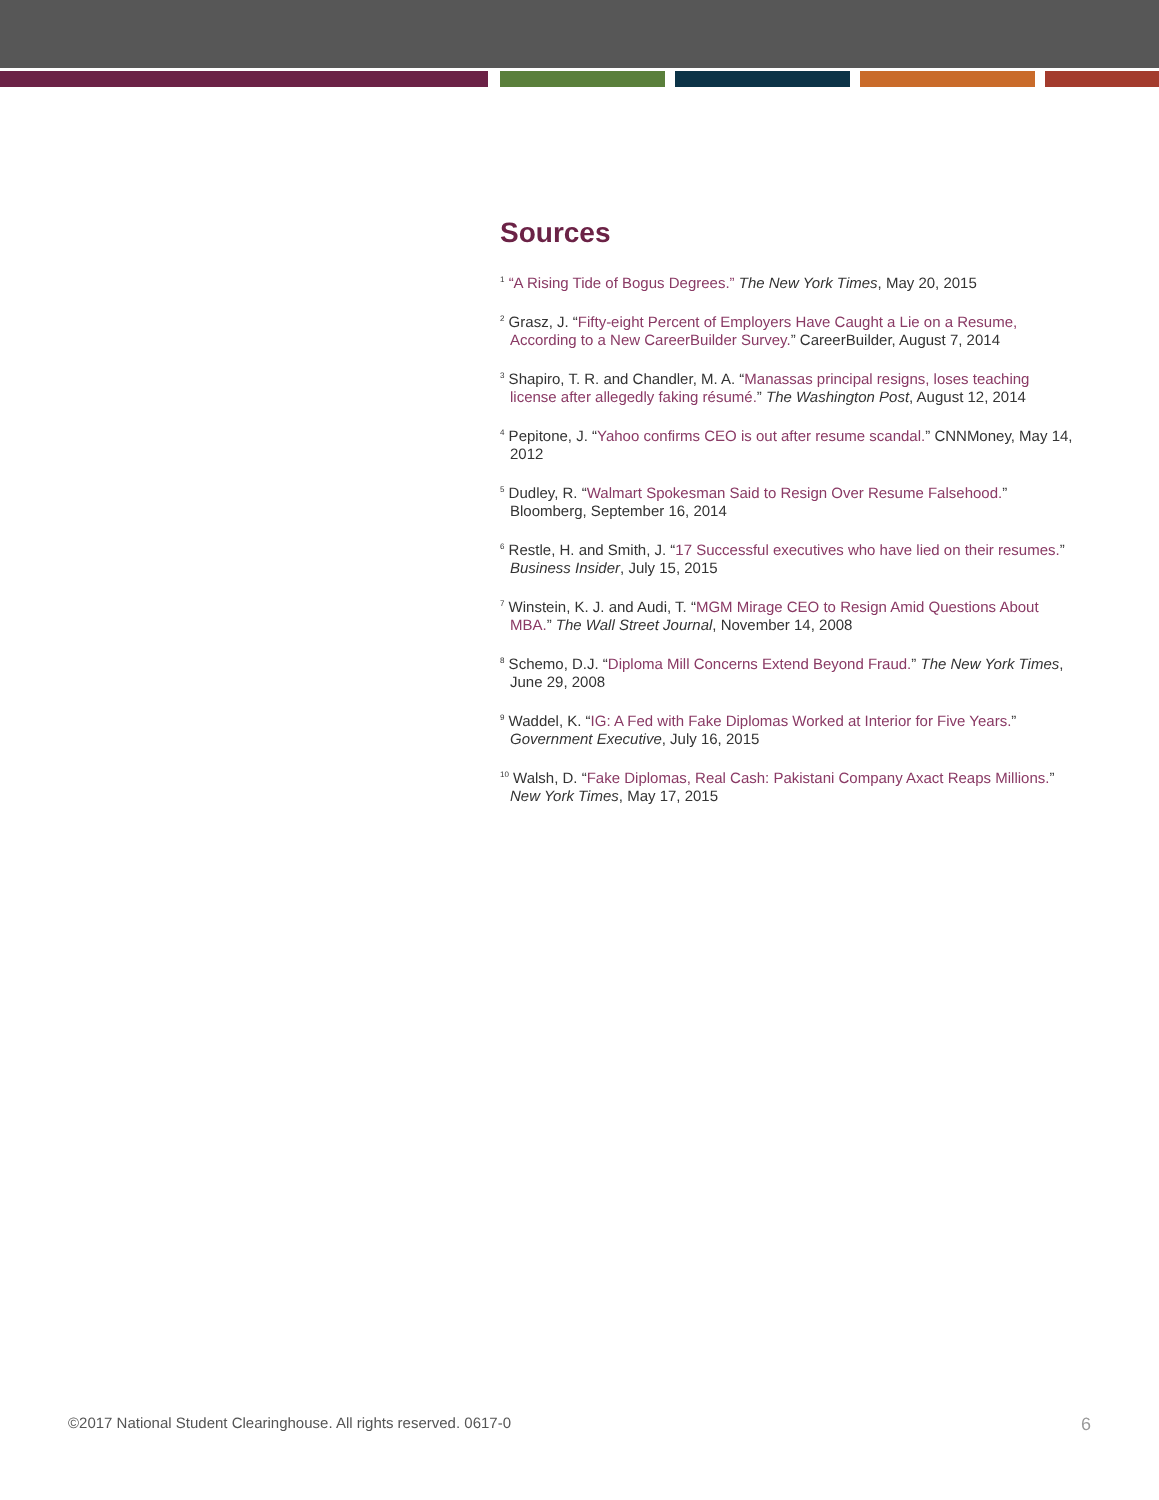Sources
<sup>1</sup> “A Rising Tide of Bogus Degrees.” The New York Times, May 20, 2015
<sup>2</sup> Grasz, J. “Fifty-eight Percent of Employers Have Caught a Lie on a Resume, According to a New CareerBuilder Survey.” CareerBuilder, August 7, 2014
<sup>3</sup> Shapiro, T. R. and Chandler, M. A. “Manassas principal resigns, loses teaching license after allegedly faking résumé.” The Washington Post, August 12, 2014
<sup>4</sup> Pepitone, J. “Yahoo confirms CEO is out after resume scandal.” CNNMoney, May 14, 2012
<sup>5</sup> Dudley, R. “Walmart Spokesman Said to Resign Over Resume Falsehood.” Bloomberg, September 16, 2014
<sup>6</sup> Restle, H. and Smith, J. “17 Successful executives who have lied on their resumes.” Business Insider, July 15, 2015
<sup>7</sup> Winstein, K. J. and Audi, T. “MGM Mirage CEO to Resign Amid Questions About MBA.” The Wall Street Journal, November 14, 2008
<sup>8</sup> Schemo, D.J. “Diploma Mill Concerns Extend Beyond Fraud.” The New York Times, June 29, 2008
<sup>9</sup> Waddel, K. “IG: A Fed with Fake Diplomas Worked at Interior for Five Years.” Government Executive, July 16, 2015
<sup>10</sup> Walsh, D. “Fake Diplomas, Real Cash: Pakistani Company Axact Reaps Millions.” New York Times, May 17, 2015
©2017 National Student Clearinghouse. All rights reserved. 0617-0 6